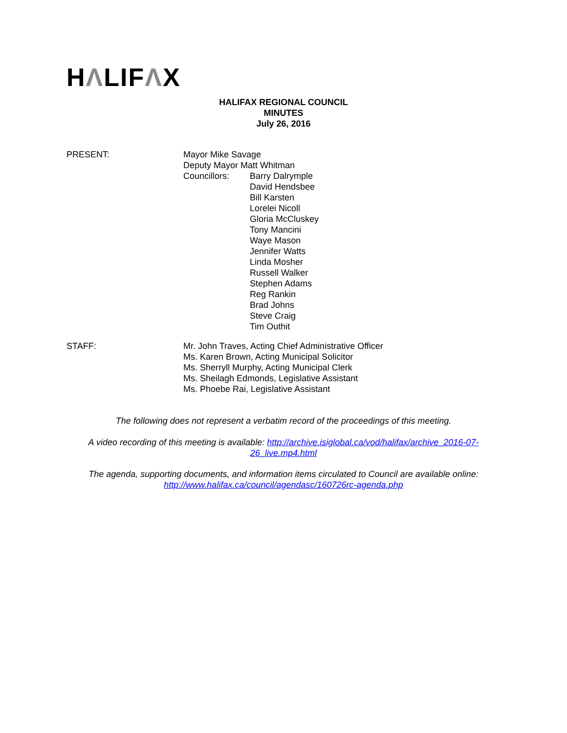HΛLIFΛX
HALIFAX REGIONAL COUNCIL
MINUTES
July 26, 2016
PRESENT: Mayor Mike Savage
Deputy Mayor Matt Whitman
Councillors: Barry Dalrymple
David Hendsbee
Bill Karsten
Lorelei Nicoll
Gloria McCluskey
Tony Mancini
Waye Mason
Jennifer Watts
Linda Mosher
Russell Walker
Stephen Adams
Reg Rankin
Brad Johns
Steve Craig
Tim Outhit
STAFF: Mr. John Traves, Acting Chief Administrative Officer
Ms. Karen Brown, Acting Municipal Solicitor
Ms. Sherryll Murphy, Acting Municipal Clerk
Ms. Sheilagh Edmonds, Legislative Assistant
Ms. Phoebe Rai, Legislative Assistant
The following does not represent a verbatim record of the proceedings of this meeting.
A video recording of this meeting is available: http://archive.isiglobal.ca/vod/halifax/archive_2016-07-26_live.mp4.html
The agenda, supporting documents, and information items circulated to Council are available online: http://www.halifax.ca/council/agendasc/160726rc-agenda.php